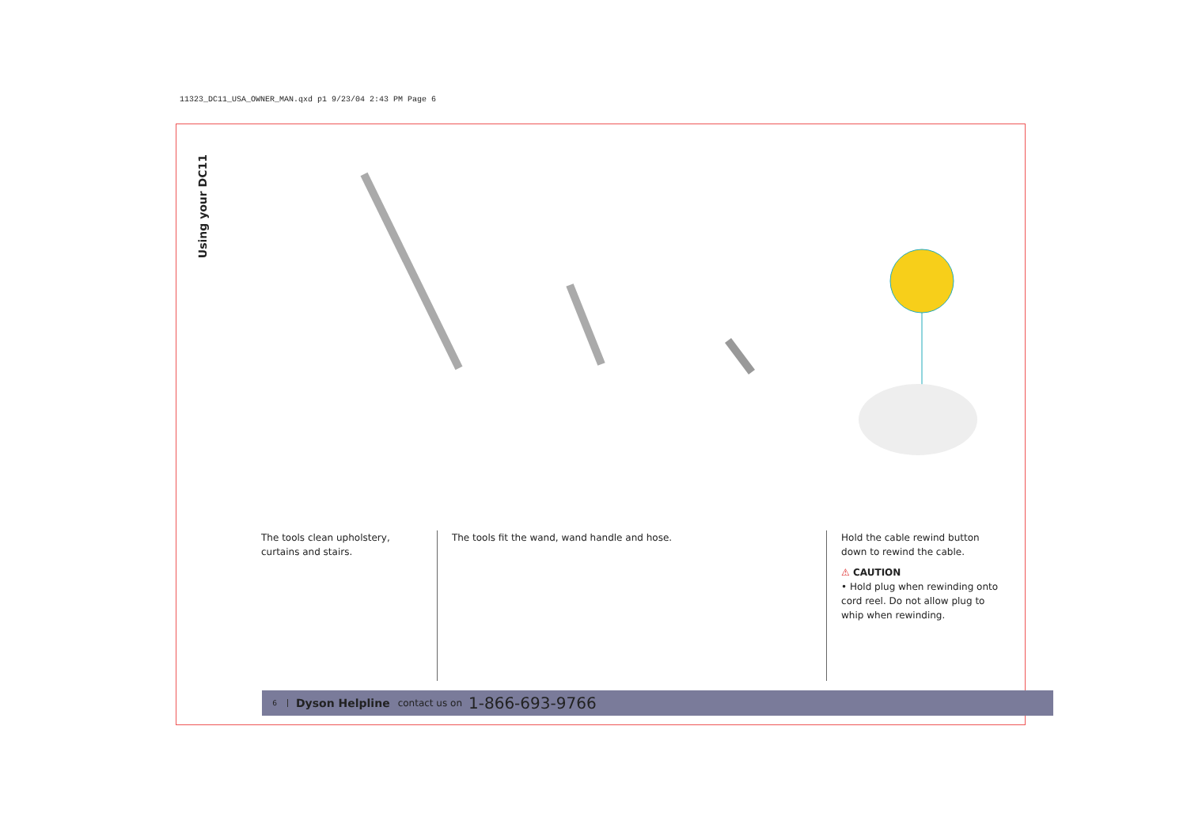11323_DC11_USA_OWNER_MAN.qxd p1 9/23/04 2:43 PM Page 6
Using your DC11
The tools clean upholstery, curtains and stairs.
The tools fit the wand, wand handle and hose. Hold the cable rewind button down to rewind the cable.
⚠ CAUTION
• Hold plug when rewinding onto cord reel. Do not allow plug to whip when rewinding.
6 Dyson Helpline contact us on 1-866-693-9766